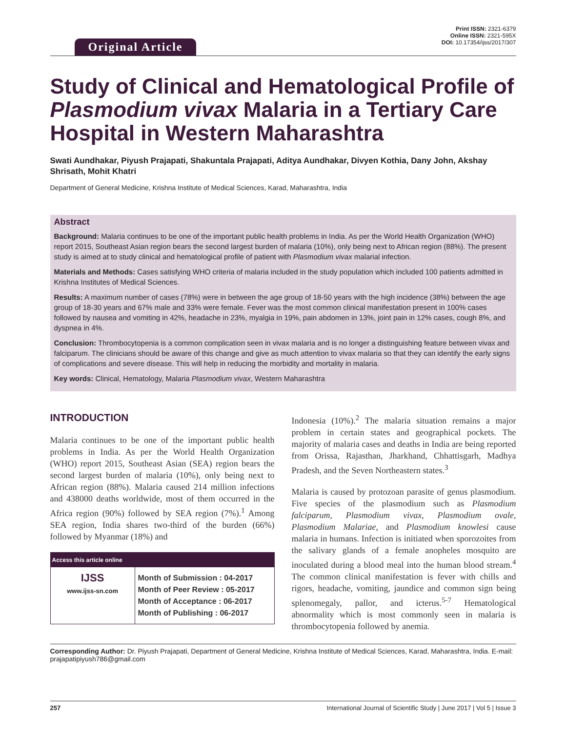Original Article
Print ISSN: 2321-6379
Online ISSN: 2321-595X
DOI: 10.17354/ijss/2017/307
Study of Clinical and Hematological Profile of Plasmodium vivax Malaria in a Tertiary Care Hospital in Western Maharashtra
Swati Aundhakar, Piyush Prajapati, Shakuntala Prajapati, Aditya Aundhakar, Divyen Kothia, Dany John, Akshay Shrisath, Mohit Khatri
Department of General Medicine, Krishna Institute of Medical Sciences, Karad, Maharashtra, India
Abstract
Background: Malaria continues to be one of the important public health problems in India. As per the World Health Organization (WHO) report 2015, Southeast Asian region bears the second largest burden of malaria (10%), only being next to African region (88%). The present study is aimed at to study clinical and hematological profile of patient with Plasmodium vivax malarial infection.
Materials and Methods: Cases satisfying WHO criteria of malaria included in the study population which included 100 patients admitted in Krishna Institutes of Medical Sciences.
Results: A maximum number of cases (78%) were in between the age group of 18-50 years with the high incidence (38%) between the age group of 18-30 years and 67% male and 33% were female. Fever was the most common clinical manifestation present in 100% cases followed by nausea and vomiting in 42%, headache in 23%, myalgia in 19%, pain abdomen in 13%, joint pain in 12% cases, cough 8%, and dyspnea in 4%.
Conclusion: Thrombocytopenia is a common complication seen in vivax malaria and is no longer a distinguishing feature between vivax and falciparum. The clinicians should be aware of this change and give as much attention to vivax malaria so that they can identify the early signs of complications and severe disease. This will help in reducing the morbidity and mortality in malaria.
Key words: Clinical, Hematology, Malaria Plasmodium vivax, Western Maharashtra
INTRODUCTION
Malaria continues to be one of the important public health problems in India. As per the World Health Organization (WHO) report 2015, Southeast Asian (SEA) region bears the second largest burden of malaria (10%), only being next to African region (88%). Malaria caused 214 million infections and 438000 deaths worldwide, most of them occurred in the Africa region (90%) followed by SEA region (7%).<sup>1</sup> Among SEA region, India shares two-third of the burden (66%) followed by Myanmar (18%) and
| Access this article online | |
| --- | --- |
| IJSS www.ijss-sn.com | Month of Submission : 04-2017 Month of Peer Review : 05-2017 Month of Acceptance : 06-2017 Month of Publishing : 06-2017 |
Indonesia (10%).<sup>2</sup> The malaria situation remains a major problem in certain states and geographical pockets. The majority of malaria cases and deaths in India are being reported from Orissa, Rajasthan, Jharkhand, Chhattisgarh, Madhya Pradesh, and the Seven Northeastern states.<sup>3</sup>
Malaria is caused by protozoan parasite of genus plasmodium. Five species of the plasmodium such as Plasmodium falciparum, Plasmodium vivax, Plasmodium ovale, Plasmodium Malariae, and Plasmodium knowlesi cause malaria in humans. Infection is initiated when sporozoites from the salivary glands of a female anopheles mosquito are inoculated during a blood meal into the human blood stream.<sup>4</sup> The common clinical manifestation is fever with chills and rigors, headache, vomiting, jaundice and common sign being splenomegaly, pallor, and icterus.<sup>5-7</sup> Hematological abnormality which is most commonly seen in malaria is thrombocytopenia followed by anemia.
Corresponding Author: Dr. Piyush Prajapati, Department of General Medicine, Krishna Institute of Medical Sciences, Karad, Maharashtra, India. E-mail: prajapatipiyush786@gmail.com
257 International Journal of Scientific Study | June 2017 | Vol 5 | Issue 3